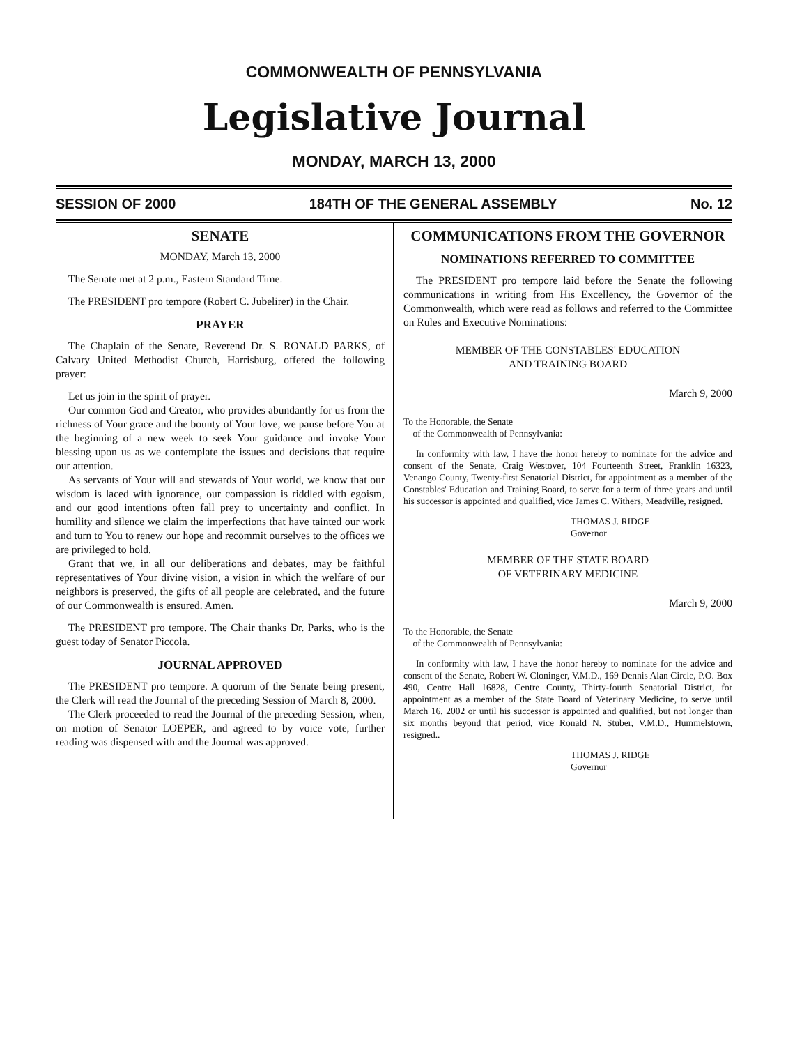COMMONWEALTH OF PENNSYLVANIA
Legislative Journal
MONDAY, MARCH 13, 2000
SESSION OF 2000 184TH OF THE GENERAL ASSEMBLY No. 12
SENATE
MONDAY, March 13, 2000
The Senate met at 2 p.m., Eastern Standard Time.
The PRESIDENT pro tempore (Robert C. Jubelirer) in the Chair.
PRAYER
The Chaplain of the Senate, Reverend Dr. S. RONALD PARKS, of Calvary United Methodist Church, Harrisburg, offered the following prayer:
Let us join in the spirit of prayer.
Our common God and Creator, who provides abundantly for us from the richness of Your grace and the bounty of Your love, we pause before You at the beginning of a new week to seek Your guidance and invoke Your blessing upon us as we contemplate the issues and decisions that require our attention.
As servants of Your will and stewards of Your world, we know that our wisdom is laced with ignorance, our compassion is riddled with egoism, and our good intentions often fall prey to uncertainty and conflict. In humility and silence we claim the imperfections that have tainted our work and turn to You to renew our hope and recommit ourselves to the offices we are privileged to hold.
Grant that we, in all our deliberations and debates, may be faithful representatives of Your divine vision, a vision in which the welfare of our neighbors is preserved, the gifts of all people are celebrated, and the future of our Commonwealth is ensured. Amen.
The PRESIDENT pro tempore. The Chair thanks Dr. Parks, who is the guest today of Senator Piccola.
JOURNAL APPROVED
The PRESIDENT pro tempore. A quorum of the Senate being present, the Clerk will read the Journal of the preceding Session of March 8, 2000.
The Clerk proceeded to read the Journal of the preceding Session, when, on motion of Senator LOEPER, and agreed to by voice vote, further reading was dispensed with and the Journal was approved.
COMMUNICATIONS FROM THE GOVERNOR
NOMINATIONS REFERRED TO COMMITTEE
The PRESIDENT pro tempore laid before the Senate the following communications in writing from His Excellency, the Governor of the Commonwealth, which were read as follows and referred to the Committee on Rules and Executive Nominations:
MEMBER OF THE CONSTABLES' EDUCATION
AND TRAINING BOARD
March 9, 2000
To the Honorable, the Senate
of the Commonwealth of Pennsylvania:
In conformity with law, I have the honor hereby to nominate for the advice and consent of the Senate, Craig Westover, 104 Fourteenth Street, Franklin 16323, Venango County, Twenty-first Senatorial District, for appointment as a member of the Constables' Education and Training Board, to serve for a term of three years and until his successor is appointed and qualified, vice James C. Withers, Meadville, resigned.
THOMAS J. RIDGE
Governor
MEMBER OF THE STATE BOARD
OF VETERINARY MEDICINE
March 9, 2000
To the Honorable, the Senate
of the Commonwealth of Pennsylvania:
In conformity with law, I have the honor hereby to nominate for the advice and consent of the Senate, Robert W. Cloninger, V.M.D., 169 Dennis Alan Circle, P.O. Box 490, Centre Hall 16828, Centre County, Thirty-fourth Senatorial District, for appointment as a member of the State Board of Veterinary Medicine, to serve until March 16, 2002 or until his successor is appointed and qualified, but not longer than six months beyond that period, vice Ronald N. Stuber, V.M.D., Hummelstown, resigned..
THOMAS J. RIDGE
Governor